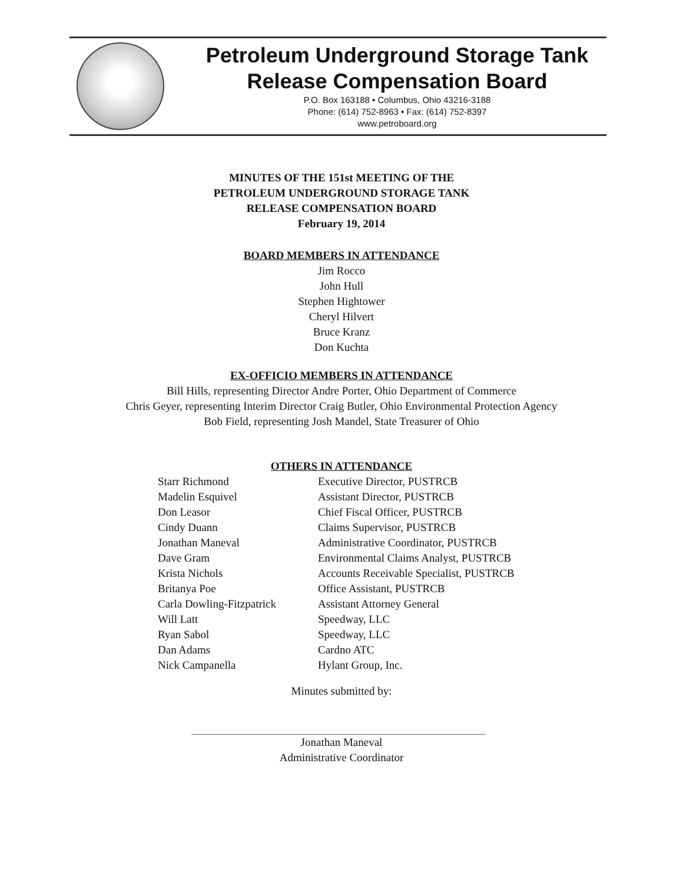Petroleum Underground Storage Tank
Release Compensation Board
P.O. Box 163188 • Columbus, Ohio 43216-3188
Phone: (614) 752-8963 • Fax: (614) 752-8397
www.petroboard.org
MINUTES OF THE 151st MEETING OF THE
PETROLEUM UNDERGROUND STORAGE TANK
RELEASE COMPENSATION BOARD
February 19, 2014
BOARD MEMBERS IN ATTENDANCE
Jim Rocco
John Hull
Stephen Hightower
Cheryl Hilvert
Bruce Kranz
Don Kuchta
EX-OFFICIO MEMBERS IN ATTENDANCE
Bill Hills, representing Director Andre Porter, Ohio Department of Commerce
Chris Geyer, representing Interim Director Craig Butler, Ohio Environmental Protection Agency
Bob Field, representing Josh Mandel, State Treasurer of Ohio
OTHERS IN ATTENDANCE
| Starr Richmond | Executive Director, PUSTRCB |
| Madelin Esquivel | Assistant Director, PUSTRCB |
| Don Leasor | Chief Fiscal Officer, PUSTRCB |
| Cindy Duann | Claims Supervisor, PUSTRCB |
| Jonathan Maneval | Administrative Coordinator, PUSTRCB |
| Dave Gram | Environmental Claims Analyst, PUSTRCB |
| Krista Nichols | Accounts Receivable Specialist, PUSTRCB |
| Britanya Poe | Office Assistant, PUSTRCB |
| Carla Dowling-Fitzpatrick | Assistant Attorney General |
| Will Latt | Speedway, LLC |
| Ryan Sabol | Speedway, LLC |
| Dan Adams | Cardno ATC |
| Nick Campanella | Hylant Group, Inc. |
Minutes submitted by:
Jonathan Maneval
Administrative Coordinator